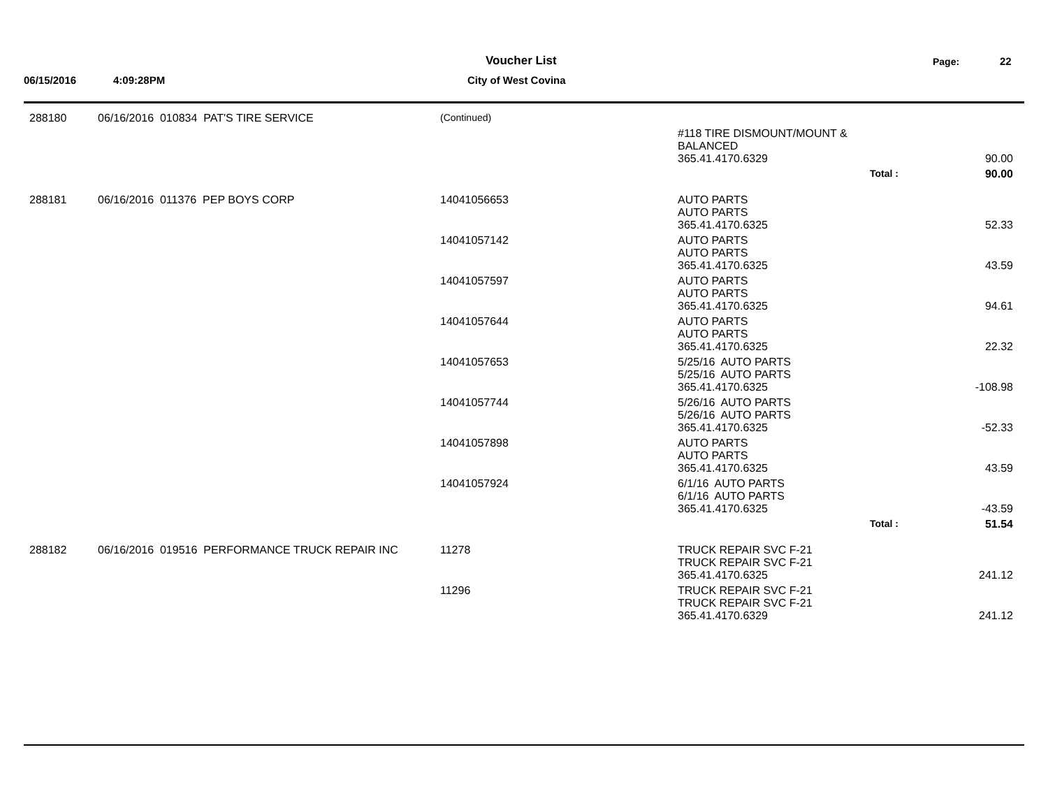Voucher List Page: 22
06/15/2016 4:09:28PM City of West Covina
| 288180 | 06/16/2016 010834 PAT'S TIRE SERVICE | (Continued) | | | |
| | | | #118 TIRE DISMOUNT/MOUNT & BALANCED | | |
| | | | 365.41.4170.6329 | | 90.00 |
| | | | | Total : | 90.00 |
| 288181 | 06/16/2016 011376 PEP BOYS CORP | 14041056653 | AUTO PARTS AUTO PARTS | | |
| | | | 365.41.4170.6325 | | 52.33 |
| | | 14041057142 | AUTO PARTS AUTO PARTS | | |
| | | | 365.41.4170.6325 | | 43.59 |
| | | 14041057597 | AUTO PARTS AUTO PARTS | | |
| | | | 365.41.4170.6325 | | 94.61 |
| | | 14041057644 | AUTO PARTS AUTO PARTS | | |
| | | | 365.41.4170.6325 | | 22.32 |
| | | 14041057653 | 5/25/16 AUTO PARTS 5/25/16 AUTO PARTS | | |
| | | | 365.41.4170.6325 | | -108.98 |
| | | 14041057744 | 5/26/16 AUTO PARTS 5/26/16 AUTO PARTS | | |
| | | | 365.41.4170.6325 | | -52.33 |
| | | 14041057898 | AUTO PARTS AUTO PARTS | | |
| | | | 365.41.4170.6325 | | 43.59 |
| | | 14041057924 | 6/1/16 AUTO PARTS 6/1/16 AUTO PARTS | | |
| | | | 365.41.4170.6325 | | -43.59 |
| | | | | Total : | 51.54 |
| 288182 | 06/16/2016 019516 PERFORMANCE TRUCK REPAIR INC | 11278 | TRUCK REPAIR SVC F-21 TRUCK REPAIR SVC F-21 | | |
| | | | 365.41.4170.6325 | | 241.12 |
| | | 11296 | TRUCK REPAIR SVC F-21 TRUCK REPAIR SVC F-21 | | |
| | | | 365.41.4170.6329 | | 241.12 |